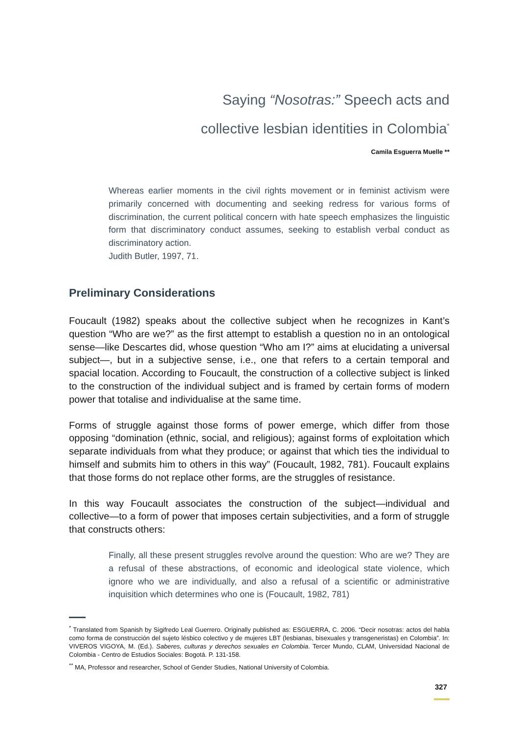Saying “Nosotras:” Speech acts and
collective lesbian identities in Colombia<sup>*</sup>
Camila Esguerra Muelle **
Whereas earlier moments in the civil rights movement or in feminist activism were primarily concerned with documenting and seeking redress for various forms of discrimination, the current political concern with hate speech emphasizes the linguistic form that discriminatory conduct assumes, seeking to establish verbal conduct as discriminatory action.
Judith Butler, 1997, 71.
Preliminary Considerations
Foucault (1982) speaks about the collective subject when he recognizes in Kant’s question “Who are we?” as the first attempt to establish a question no in an ontological sense—like Descartes did, whose question “Who am I?” aims at elucidating a universal subject—, but in a subjective sense, i.e., one that refers to a certain temporal and spacial location. According to Foucault, the construction of a collective subject is linked to the construction of the individual subject and is framed by certain forms of modern power that totalise and individualise at the same time.
Forms of struggle against those forms of power emerge, which differ from those opposing “domination (ethnic, social, and religious); against forms of exploitation which separate individuals from what they produce; or against that which ties the individual to himself and submits him to others in this way” (Foucault, 1982, 781). Foucault explains that those forms do not replace other forms, are the struggles of resistance.
In this way Foucault associates the construction of the subject—individual and collective—to a form of power that imposes certain subjectivities, and a form of struggle that constructs others:
Finally, all these present struggles revolve around the question: Who are we? They are a refusal of these abstractions, of economic and ideological state violence, which ignore who we are individually, and also a refusal of a scientific or administrative inquisition which determines who one is (Foucault, 1982, 781)
<sup>*</sup> Translated from Spanish by Sigifredo Leal Guerrero. Originally published as: ESGUERRA, C. 2006. “Decir nosotras: actos del habla como forma de construcción del sujeto lésbico colectivo y de mujeres LBT (lesbianas, bisexuales y transgeneristas) en Colombia”. In: VIVEROS VIGOYA, M. (Ed.). Saberes, culturas y derechos sexuales en Colombia. Tercer Mundo, CLAM, Universidad Nacional de Colombia - Centro de Estudios Sociales: Bogotá. P. 131-158.
<sup>**</sup> MA, Professor and researcher, School of Gender Studies, National University of Colombia.
327